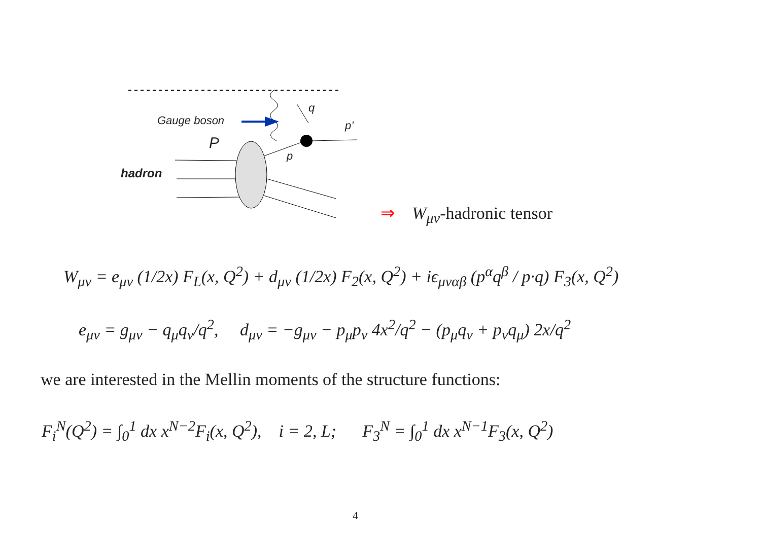Gauge boson
q
p’
P
p
hadron
⇒ W<sub>μν</sub>-hadronic tensor
W<sub>μν</sub> = e<sub>μν</sub> (1/2x) F<sub>L</sub>(x, Q<sup>2</sup>) + d<sub>μν</sub> (1/2x) F<sub>2</sub>(x, Q<sup>2</sup>) + iϵ<sub>μναβ</sub> (p<sup>α</sup>q<sup>β</sup> / p·q) F<sub>3</sub>(x, Q<sup>2</sup>)
e<sub>μν</sub> = g<sub>μν</sub> − q<sub>μ</sub>q<sub>ν</sub>/q<sup>2</sup>, d<sub>μν</sub> = −g<sub>μν</sub> − p<sub>μ</sub>p<sub>ν</sub> 4x<sup>2</sup>/q<sup>2</sup> − (p<sub>μ</sub>q<sub>ν</sub> + p<sub>ν</sub>q<sub>μ</sub>) 2x/q<sup>2</sup>
we are interested in the Mellin moments of the structure functions:
F<sub>i</sub><sup>N</sup>(Q<sup>2</sup>) = ∫<sub>0</sub><sup>1</sup> dx x<sup>N−2</sup>F<sub>i</sub>(x, Q<sup>2</sup>), i = 2, L; F<sub>3</sub><sup>N</sup> = ∫<sub>0</sub><sup>1</sup> dx x<sup>N−1</sup>F<sub>3</sub>(x, Q<sup>2</sup>)
4